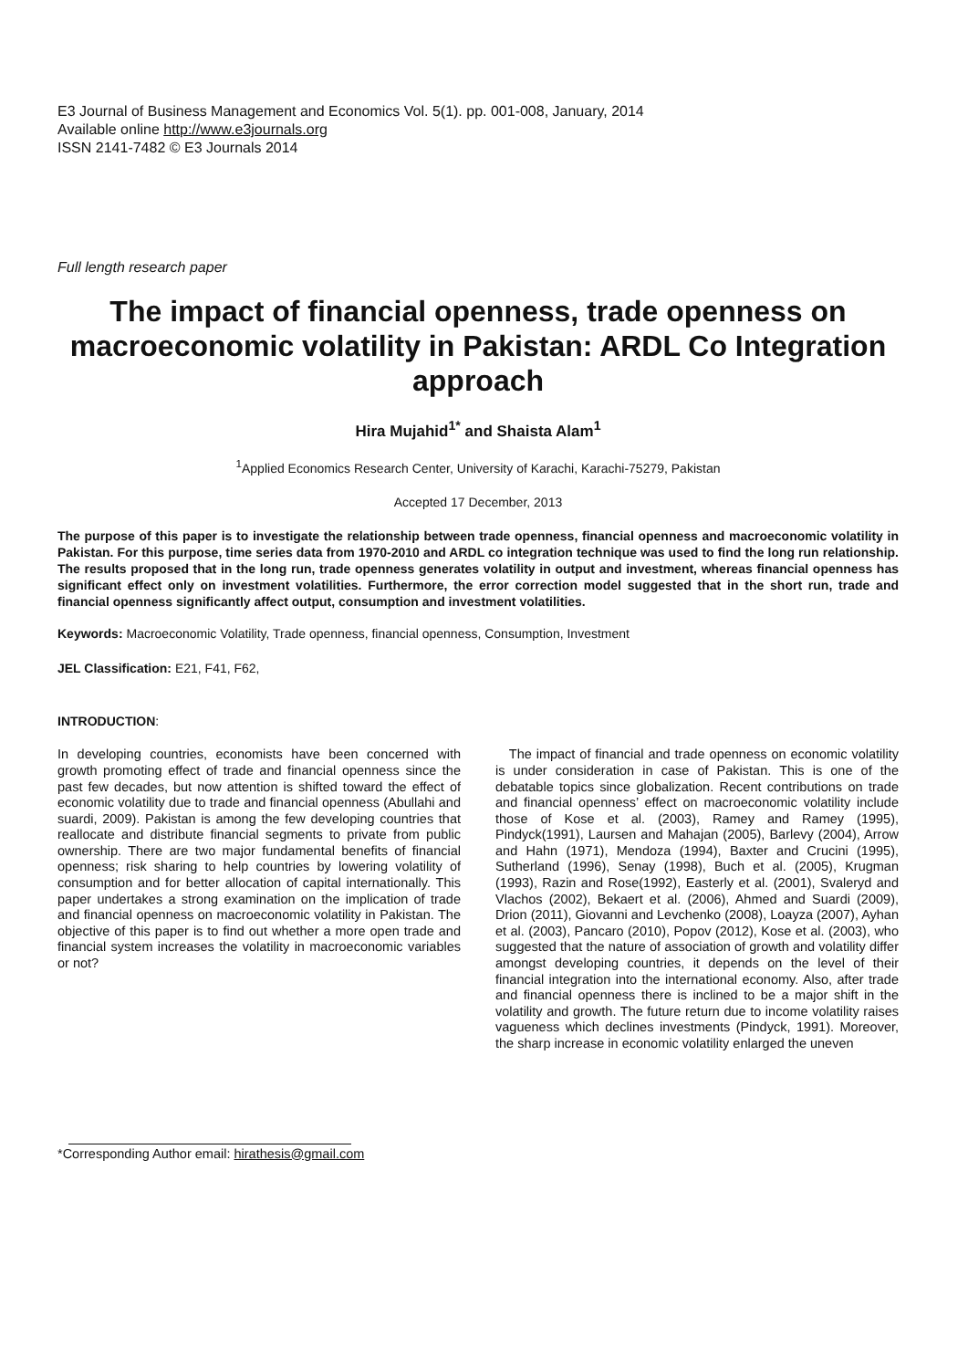E3 Journal of Business Management and Economics Vol. 5(1). pp. 001-008, January, 2014
Available online http://www.e3journals.org
ISSN 2141-7482 © E3 Journals 2014
Full length research paper
The impact of financial openness, trade openness on macroeconomic volatility in Pakistan: ARDL Co Integration approach
Hira Mujahid<sup>1*</sup> and Shaista Alam<sup>1</sup>
<sup>1</sup> Applied Economics Research Center, University of Karachi, Karachi-75279, Pakistan
Accepted 17 December, 2013
The purpose of this paper is to investigate the relationship between trade openness, financial openness and macroeconomic volatility in Pakistan. For this purpose, time series data from 1970-2010 and ARDL co integration technique was used to find the long run relationship. The results proposed that in the long run, trade openness generates volatility in output and investment, whereas financial openness has significant effect only on investment volatilities. Furthermore, the error correction model suggested that in the short run, trade and financial openness significantly affect output, consumption and investment volatilities.
Keywords: Macroeconomic Volatility, Trade openness, financial openness, Consumption, Investment
JEL Classification: E21, F41, F62,
INTRODUCTION:
In developing countries, economists have been concerned with growth promoting effect of trade and financial openness since the past few decades, but now attention is shifted toward the effect of economic volatility due to trade and financial openness (Abullahi and suardi, 2009). Pakistan is among the few developing countries that reallocate and distribute financial segments to private from public ownership. There are two major fundamental benefits of financial openness; risk sharing to help countries by lowering volatility of consumption and for better allocation of capital internationally. This paper undertakes a strong examination on the implication of trade and financial openness on macroeconomic volatility in Pakistan. The objective of this paper is to find out whether a more open trade and financial system increases the volatility in macroeconomic variables or not?
*Corresponding Author email: hirathesis@gmail.com
The impact of financial and trade openness on economic volatility is under consideration in case of Pakistan. This is one of the debatable topics since globalization. Recent contributions on trade and financial openness’ effect on macroeconomic volatility include those of Kose et al. (2003), Ramey and Ramey (1995), Pindyck(1991), Laursen and Mahajan (2005), Barlevy (2004), Arrow and Hahn (1971), Mendoza (1994), Baxter and Crucini (1995), Sutherland (1996), Senay (1998), Buch et al. (2005), Krugman (1993), Razin and Rose(1992), Easterly et al. (2001), Svaleryd and Vlachos (2002), Bekaert et al. (2006), Ahmed and Suardi (2009), Drion (2011), Giovanni and Levchenko (2008), Loayza (2007), Ayhan et al. (2003), Pancaro (2010), Popov (2012), Kose et al. (2003), who suggested that the nature of association of growth and volatility differ amongst developing countries, it depends on the level of their financial integration into the international economy. Also, after trade and financial openness there is inclined to be a major shift in the volatility and growth. The future return due to income volatility raises vagueness which declines investments (Pindyck, 1991). Moreover, the sharp increase in economic volatility enlarged the uneven